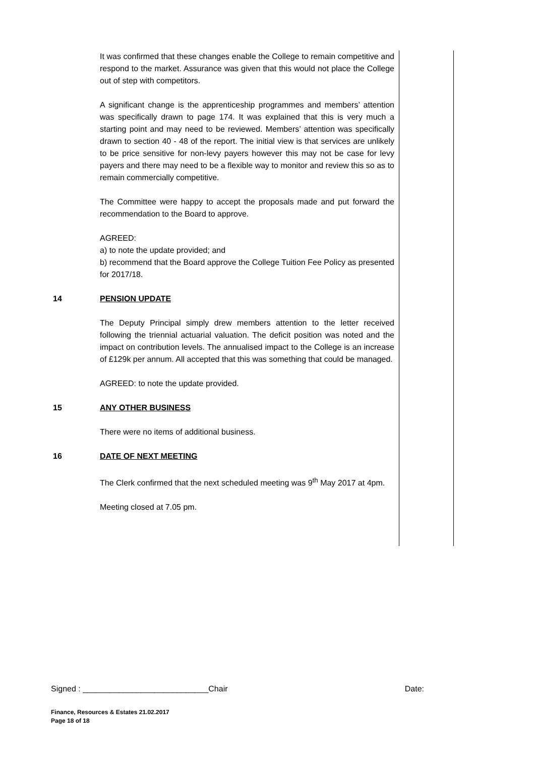It was confirmed that these changes enable the College to remain competitive and respond to the market. Assurance was given that this would not place the College out of step with competitors.
A significant change is the apprenticeship programmes and members’ attention was specifically drawn to page 174. It was explained that this is very much a starting point and may need to be reviewed. Members’ attention was specifically drawn to section 40 - 48 of the report. The initial view is that services are unlikely to be price sensitive for non-levy payers however this may not be case for levy payers and there may need to be a flexible way to monitor and review this so as to remain commercially competitive.
The Committee were happy to accept the proposals made and put forward the recommendation to the Board to approve.
AGREED:
a) to note the update provided; and
b) recommend that the Board approve the College Tuition Fee Policy as presented for 2017/18.
14 PENSION UPDATE
The Deputy Principal simply drew members attention to the letter received following the triennial actuarial valuation. The deficit position was noted and the impact on contribution levels. The annualised impact to the College is an increase of £129k per annum. All accepted that this was something that could be managed.
AGREED: to note the update provided.
15 ANY OTHER BUSINESS
There were no items of additional business.
16 DATE OF NEXT MEETING
The Clerk confirmed that the next scheduled meeting was 9<sup>th</sup> May 2017 at 4pm.
Meeting closed at 7.05 pm.
Signed : ____________________________Chair Date:
Finance, Resources & Estates 21.02.2017
Page 18 of 18